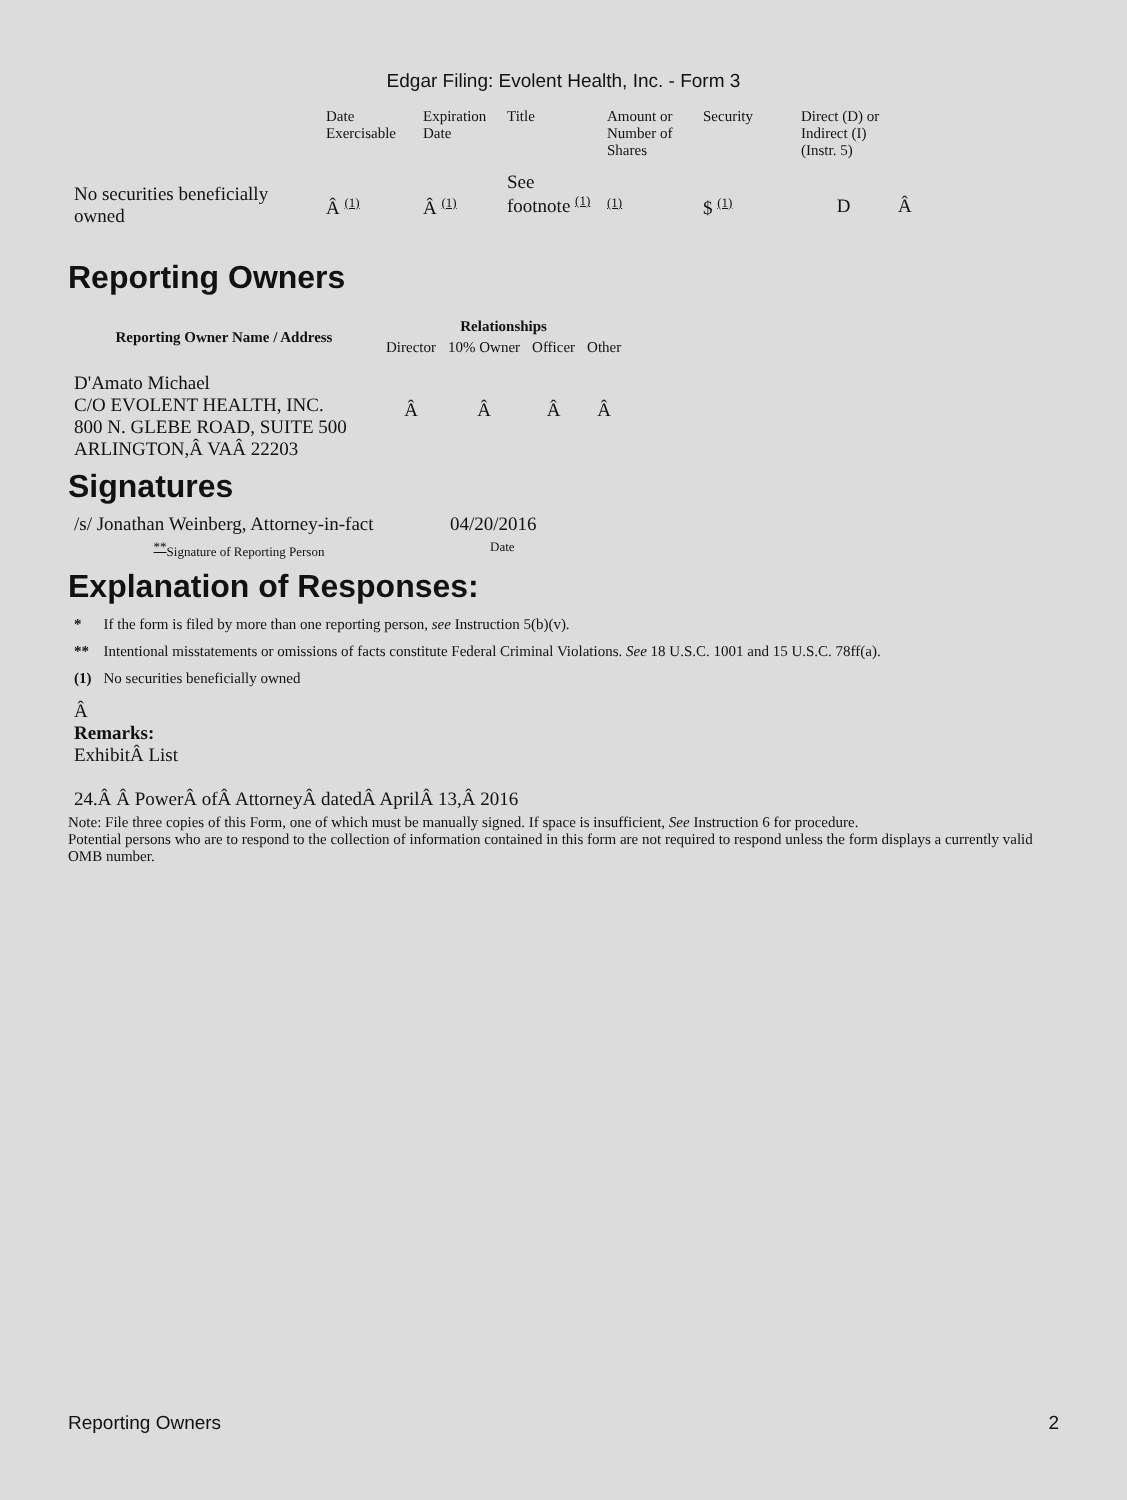Edgar Filing: Evolent Health, Inc. - Form 3
| | Date Exercisable | Expiration Date | Title | Amount or Number of Shares | Security | Direct (D) or Indirect (I) (Instr. 5) | |
| No securities beneficially owned | Â (1) | Â (1) | See footnote (1) | (1) | $ (1) | D | Â |
Reporting Owners
| Reporting Owner Name / Address | Relationships | | | |
| --- | --- | --- | --- | --- |
| | Director | 10% Owner | Officer | Other |
| D'Amato Michael C/O EVOLENT HEALTH, INC. 800 N. GLEBE ROAD, SUITE 500 ARLINGTON,Â VAÂ 22203 | Â | Â | Â | Â |
Signatures
| /s/ Jonathan Weinberg, Attorney-in-fact | 04/20/2016 |
| ** Signature of Reporting Person | Date |
Explanation of Responses:
| * | If the form is filed by more than one reporting person, see Instruction 5(b)(v). |
| ** | Intentional misstatements or omissions of facts constitute Federal Criminal Violations. See 18 U.S.C. 1001 and 15 U.S.C. 78ff(a). |
| (1) | No securities beneficially owned |
Â
Remarks:
ExhibitÂ List
24.Â Â PowerÂ ofÂ AttorneyÂ datedÂ AprilÂ 13,Â 2016
Note: File three copies of this Form, one of which must be manually signed. If space is insufficient, See Instruction 6 for procedure.
Potential persons who are to respond to the collection of information contained in this form are not required to respond unless the form displays a currently valid OMB number.
Reporting Owners 2